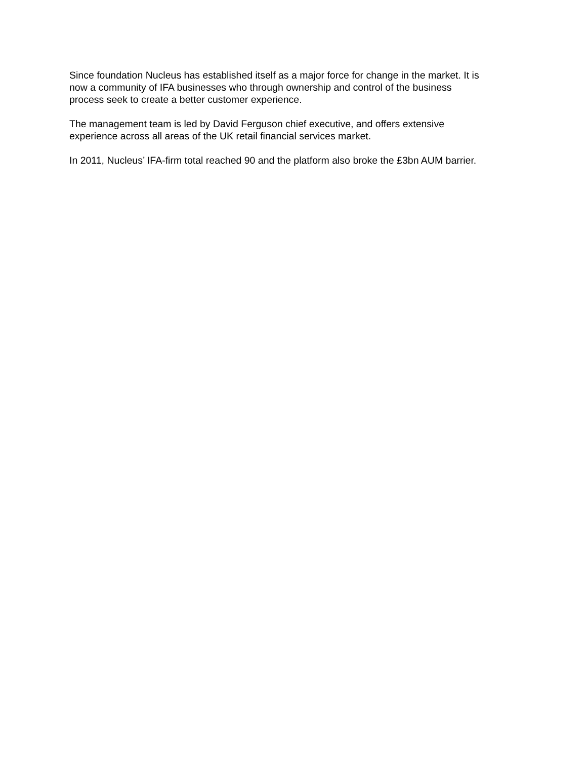Since foundation Nucleus has established itself as a major force for change in the market. It is
now a community of IFA businesses who through ownership and control of the business
process seek to create a better customer experience.
The management team is led by David Ferguson chief executive, and offers extensive
experience across all areas of the UK retail financial services market.
In 2011, Nucleus’ IFA-firm total reached 90 and the platform also broke the £3bn AUM barrier.